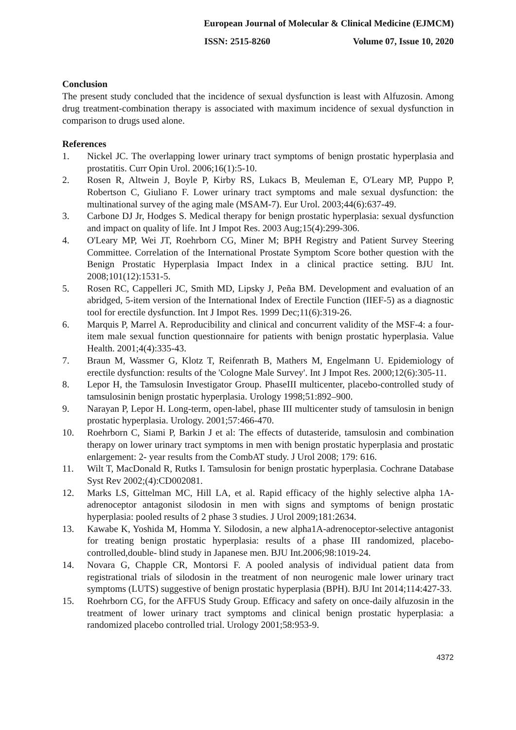European Journal of Molecular & Clinical Medicine (EJMCM)
ISSN: 2515-8260 Volume 07, Issue 10, 2020
Conclusion
The present study concluded that the incidence of sexual dysfunction is least with Alfuzosin. Among drug treatment-combination therapy is associated with maximum incidence of sexual dysfunction in comparison to drugs used alone.
References
1. Nickel JC. The overlapping lower urinary tract symptoms of benign prostatic hyperplasia and prostatitis. Curr Opin Urol. 2006;16(1):5-10.
2. Rosen R, Altwein J, Boyle P, Kirby RS, Lukacs B, Meuleman E, O'Leary MP, Puppo P, Robertson C, Giuliano F. Lower urinary tract symptoms and male sexual dysfunction: the multinational survey of the aging male (MSAM-7). Eur Urol. 2003;44(6):637-49.
3. Carbone DJ Jr, Hodges S. Medical therapy for benign prostatic hyperplasia: sexual dysfunction and impact on quality of life. Int J Impot Res. 2003 Aug;15(4):299-306.
4. O'Leary MP, Wei JT, Roehrborn CG, Miner M; BPH Registry and Patient Survey Steering Committee. Correlation of the International Prostate Symptom Score bother question with the Benign Prostatic Hyperplasia Impact Index in a clinical practice setting. BJU Int. 2008;101(12):1531-5.
5. Rosen RC, Cappelleri JC, Smith MD, Lipsky J, Peña BM. Development and evaluation of an abridged, 5-item version of the International Index of Erectile Function (IIEF-5) as a diagnostic tool for erectile dysfunction. Int J Impot Res. 1999 Dec;11(6):319-26.
6. Marquis P, Marrel A. Reproducibility and clinical and concurrent validity of the MSF-4: a four-item male sexual function questionnaire for patients with benign prostatic hyperplasia. Value Health. 2001;4(4):335-43.
7. Braun M, Wassmer G, Klotz T, Reifenrath B, Mathers M, Engelmann U. Epidemiology of erectile dysfunction: results of the 'Cologne Male Survey'. Int J Impot Res. 2000;12(6):305-11.
8. Lepor H, the Tamsulosin Investigator Group. PhaseIII multicenter, placebo-controlled study of tamsulosinin benign prostatic hyperplasia. Urology 1998;51:892–900.
9. Narayan P, Lepor H. Long-term, open-label, phase III multicenter study of tamsulosin in benign prostatic hyperplasia. Urology. 2001;57:466-470.
10. Roehrborn C, Siami P, Barkin J et al: The effects of dutasteride, tamsulosin and combination therapy on lower urinary tract symptoms in men with benign prostatic hyperplasia and prostatic enlargement: 2- year results from the CombAT study. J Urol 2008; 179: 616.
11. Wilt T, MacDonald R, Rutks I. Tamsulosin for benign prostatic hyperplasia. Cochrane Database Syst Rev 2002;(4):CD002081.
12. Marks LS, Gittelman MC, Hill LA, et al. Rapid efficacy of the highly selective alpha 1A-adrenoceptor antagonist silodosin in men with signs and symptoms of benign prostatic hyperplasia: pooled results of 2 phase 3 studies. J Urol 2009;181:2634.
13. Kawabe K, Yoshida M, Homma Y. Silodosin, a new alpha1A-adrenoceptor-selective antagonist for treating benign prostatic hyperplasia: results of a phase III randomized, placebo-controlled,double- blind study in Japanese men. BJU Int.2006;98:1019-24.
14. Novara G, Chapple CR, Montorsi F. A pooled analysis of individual patient data from registrational trials of silodosin in the treatment of non neurogenic male lower urinary tract symptoms (LUTS) suggestive of benign prostatic hyperplasia (BPH). BJU Int 2014;114:427-33.
15. Roehrborn CG, for the AFFUS Study Group. Efficacy and safety on once-daily alfuzosin in the treatment of lower urinary tract symptoms and clinical benign prostatic hyperplasia: a randomized placebo controlled trial. Urology 2001;58:953-9.
4372